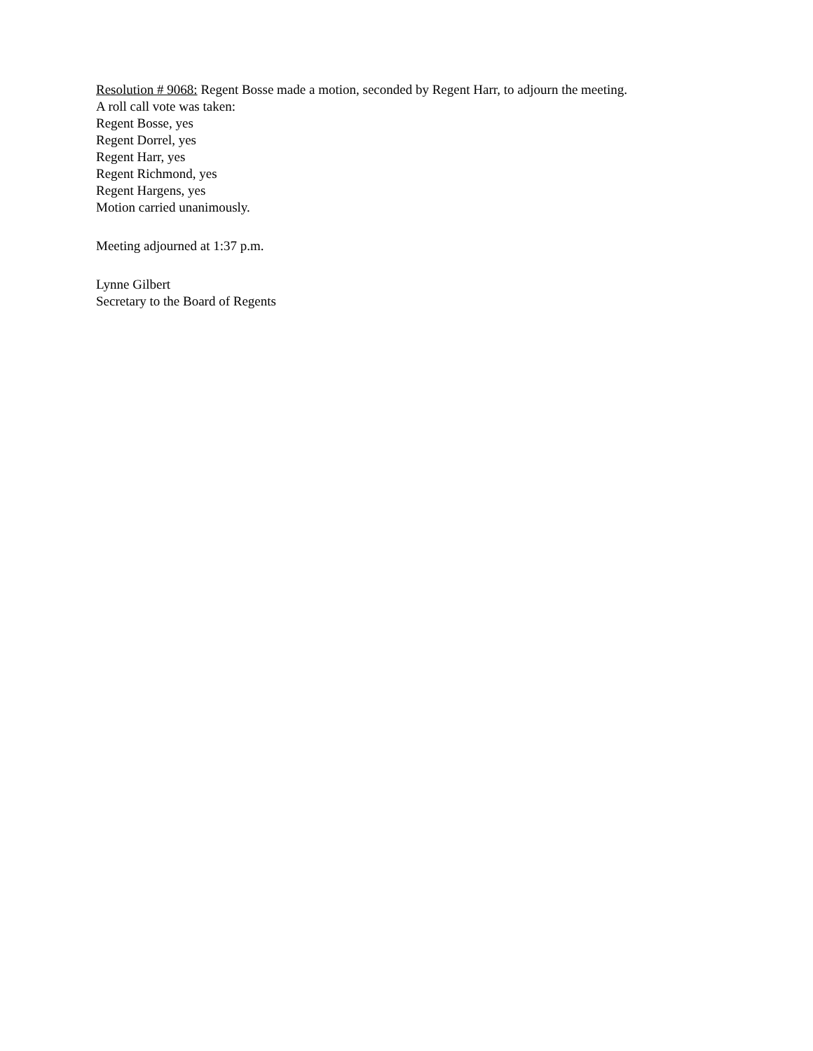Resolution # 9068: Regent Bosse made a motion, seconded by Regent Harr, to adjourn the meeting.
A roll call vote was taken:
Regent Bosse, yes
Regent Dorrel, yes
Regent Harr, yes
Regent Richmond, yes
Regent Hargens, yes
Motion carried unanimously.
Meeting adjourned at 1:37 p.m.
Lynne Gilbert
Secretary to the Board of Regents